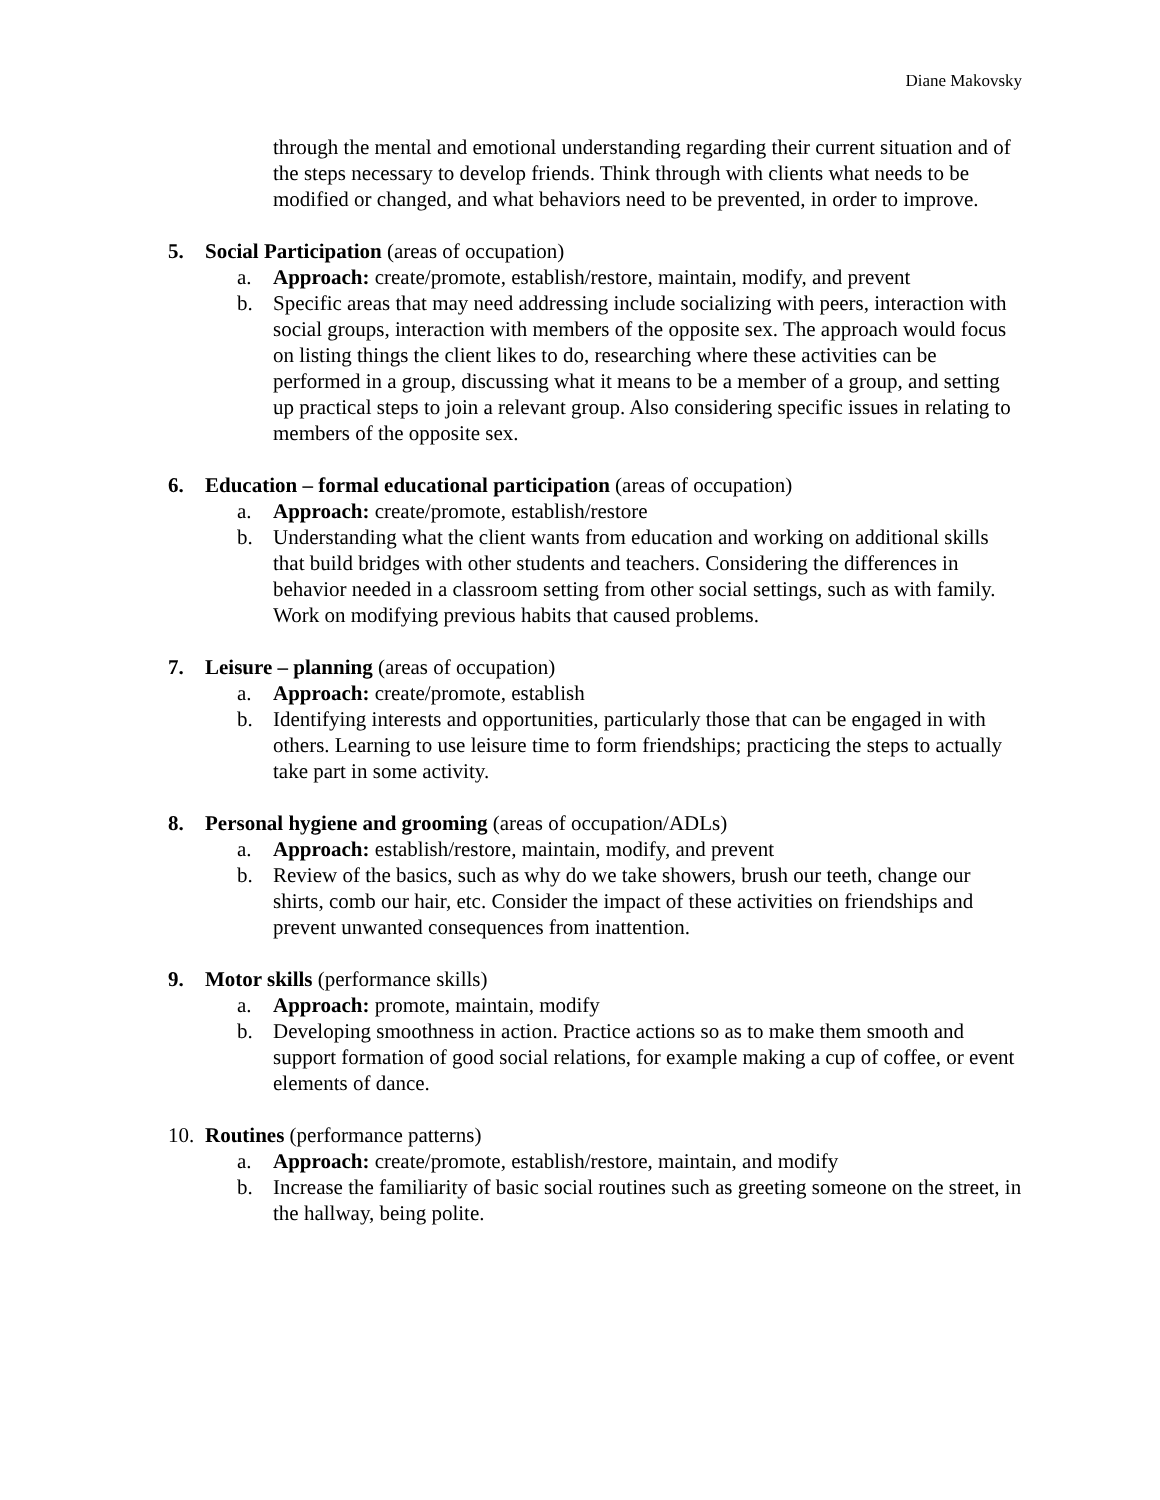Diane Makovsky
through the mental and emotional understanding regarding their current situation and of the steps necessary to develop friends. Think through with clients what needs to be modified or changed, and what behaviors need to be prevented, in order to improve.
5. Social Participation (areas of occupation)
a. Approach: create/promote, establish/restore, maintain, modify, and prevent
b. Specific areas that may need addressing include socializing with peers, interaction with social groups, interaction with members of the opposite sex. The approach would focus on listing things the client likes to do, researching where these activities can be performed in a group, discussing what it means to be a member of a group, and setting up practical steps to join a relevant group. Also considering specific issues in relating to members of the opposite sex.
6. Education – formal educational participation (areas of occupation)
a. Approach: create/promote, establish/restore
b. Understanding what the client wants from education and working on additional skills that build bridges with other students and teachers. Considering the differences in behavior needed in a classroom setting from other social settings, such as with family. Work on modifying previous habits that caused problems.
7. Leisure – planning (areas of occupation)
a. Approach: create/promote, establish
b. Identifying interests and opportunities, particularly those that can be engaged in with others. Learning to use leisure time to form friendships; practicing the steps to actually take part in some activity.
8. Personal hygiene and grooming (areas of occupation/ADLs)
a. Approach: establish/restore, maintain, modify, and prevent
b. Review of the basics, such as why do we take showers, brush our teeth, change our shirts, comb our hair, etc. Consider the impact of these activities on friendships and prevent unwanted consequences from inattention.
9. Motor skills (performance skills)
a. Approach: promote, maintain, modify
b. Developing smoothness in action. Practice actions so as to make them smooth and support formation of good social relations, for example making a cup of coffee, or event elements of dance.
10. Routines (performance patterns)
a. Approach: create/promote, establish/restore, maintain, and modify
b. Increase the familiarity of basic social routines such as greeting someone on the street, in the hallway, being polite.